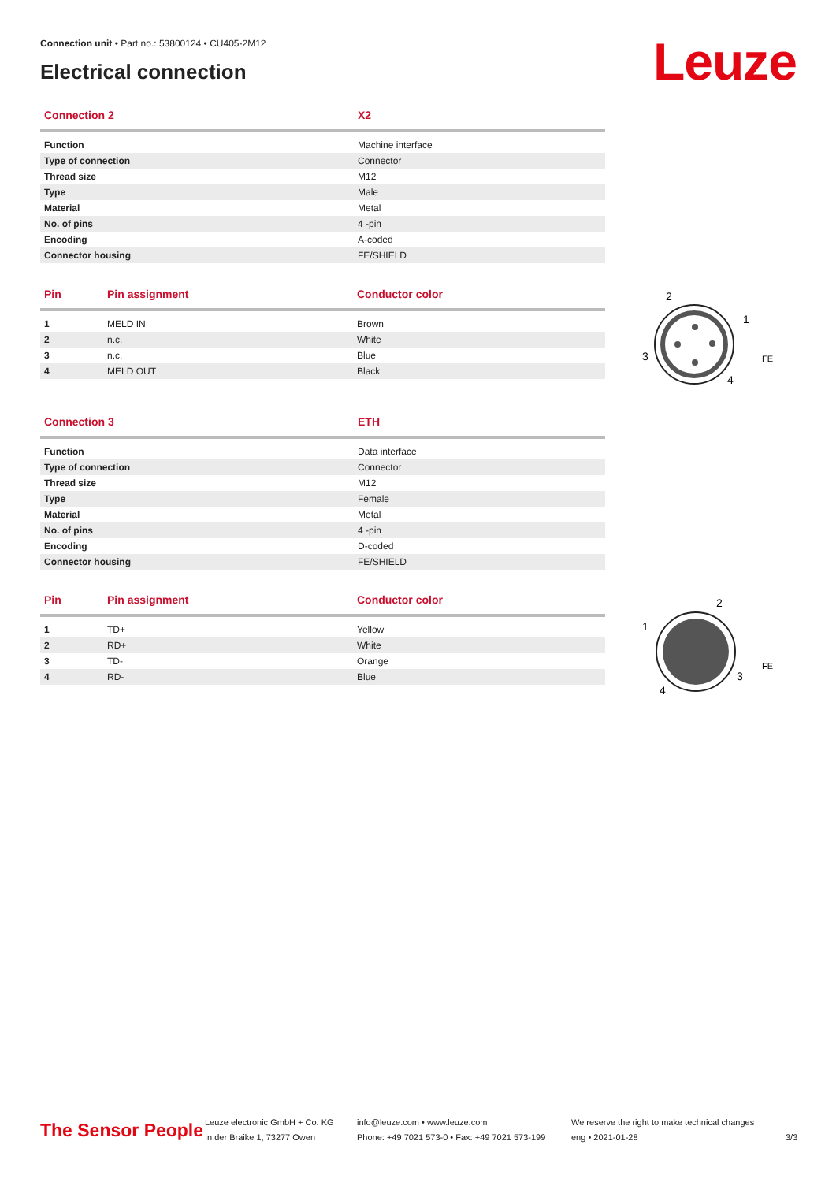Connection unit • Part no.: 53800124 • CU405-2M12
Electrical connection
Leuze
| Connection 2 | X2 |
| --- | --- |
| Function | Machine interface |
| Type of connection | Connector |
| Thread size | M12 |
| Type | Male |
| Material | Metal |
| No. of pins | 4 -pin |
| Encoding | A-coded |
| Connector housing | FE/SHIELD |
| Pin | Pin assignment | Conductor color |
| --- | --- | --- |
| 1 | MELD IN | Brown |
| 2 | n.c. | White |
| 3 | n.c. | Blue |
| 4 | MELD OUT | Black |
2
1
3
4
FE
| Connection 3 | ETH |
| --- | --- |
| Function | Data interface |
| Type of connection | Connector |
| Thread size | M12 |
| Type | Female |
| Material | Metal |
| No. of pins | 4 -pin |
| Encoding | D-coded |
| Connector housing | FE/SHIELD |
| Pin | Pin assignment | Conductor color |
| --- | --- | --- |
| 1 | TD+ | Yellow |
| 2 | RD+ | White |
| 3 | TD- | Orange |
| 4 | RD- | Blue |
2
1
3
4
FE
The Sensor People
Leuze electronic GmbH + Co. KG
In der Braike 1, 73277 Owen
info@leuze.com • www.leuze.com
Phone: +49 7021 573-0 • Fax: +49 7021 573-199
We reserve the right to make technical changes
eng • 2021-01-28
3/3